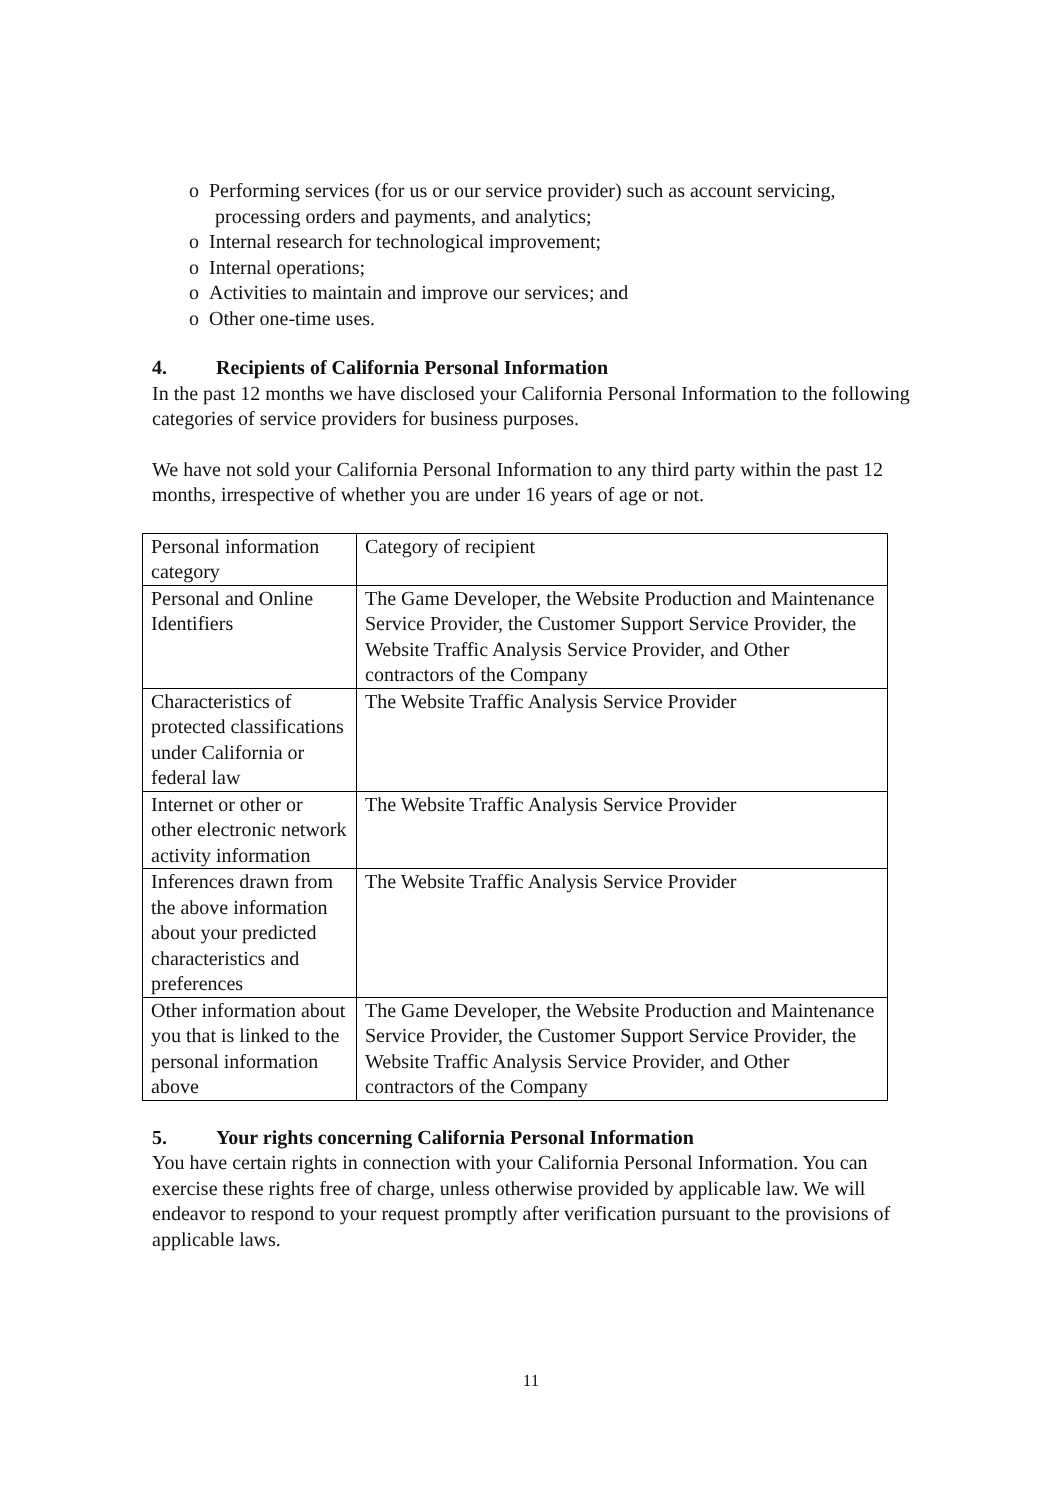o Performing services (for us or our service provider) such as account servicing,
processing orders and payments, and analytics;
o Internal research for technological improvement;
o Internal operations;
o Activities to maintain and improve our services; and
o Other one-time uses.
4. Recipients of California Personal Information
In the past 12 months we have disclosed your California Personal Information to the following categories of service providers for business purposes.
We have not sold your California Personal Information to any third party within the past 12 months, irrespective of whether you are under 16 years of age or not.
| Personal information category | Category of recipient |
| Personal and Online Identifiers | The Game Developer, the Website Production and Maintenance Service Provider, the Customer Support Service Provider, the Website Traffic Analysis Service Provider, and Other contractors of the Company |
| Characteristics of protected classifications under California or federal law | The Website Traffic Analysis Service Provider |
| Internet or other or other electronic network activity information | The Website Traffic Analysis Service Provider |
| Inferences drawn from the above information about your predicted characteristics and preferences | The Website Traffic Analysis Service Provider |
| Other information about you that is linked to the personal information above | The Game Developer, the Website Production and Maintenance Service Provider, the Customer Support Service Provider, the Website Traffic Analysis Service Provider, and Other contractors of the Company |
5. Your rights concerning California Personal Information
You have certain rights in connection with your California Personal Information. You can exercise these rights free of charge, unless otherwise provided by applicable law. We will endeavor to respond to your request promptly after verification pursuant to the provisions of applicable laws.
11